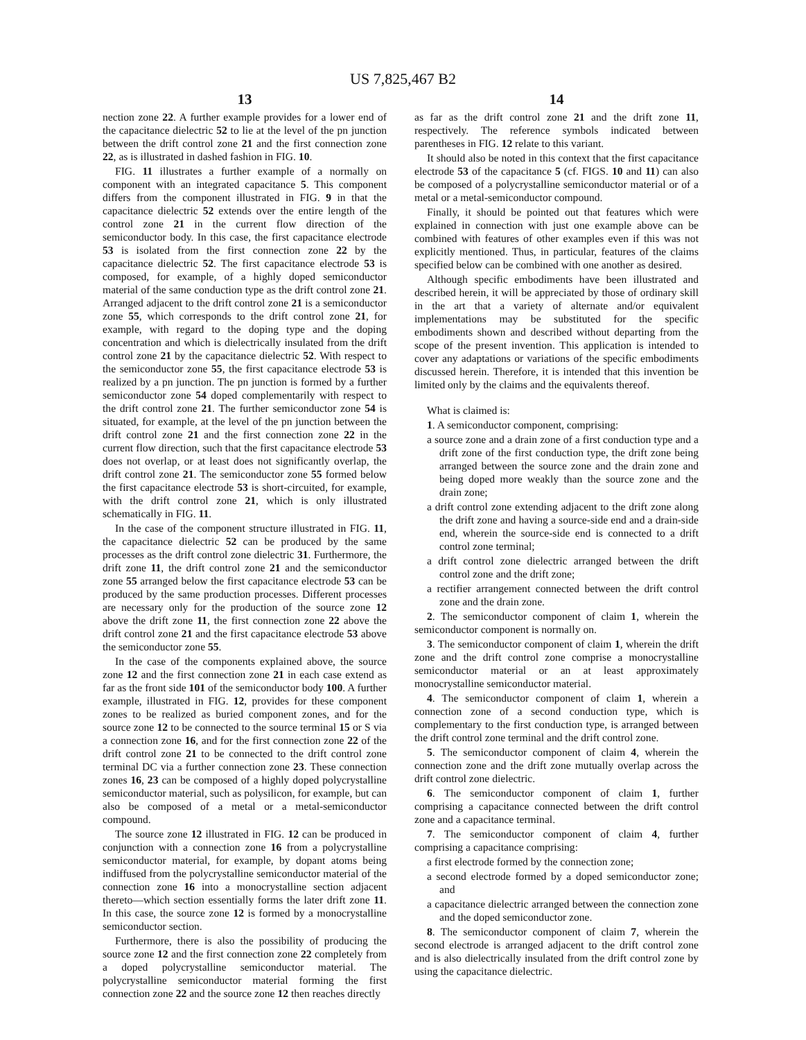US 7,825,467 B2
13
nection zone 22. A further example provides for a lower end of the capacitance dielectric 52 to lie at the level of the pn junction between the drift control zone 21 and the first connection zone 22, as is illustrated in dashed fashion in FIG. 10.
FIG. 11 illustrates a further example of a normally on component with an integrated capacitance 5. This component differs from the component illustrated in FIG. 9 in that the capacitance dielectric 52 extends over the entire length of the control zone 21 in the current flow direction of the semiconductor body. In this case, the first capacitance electrode 53 is isolated from the first connection zone 22 by the capacitance dielectric 52. The first capacitance electrode 53 is composed, for example, of a highly doped semiconductor material of the same conduction type as the drift control zone 21. Arranged adjacent to the drift control zone 21 is a semiconductor zone 55, which corresponds to the drift control zone 21, for example, with regard to the doping type and the doping concentration and which is dielectrically insulated from the drift control zone 21 by the capacitance dielectric 52. With respect to the semiconductor zone 55, the first capacitance electrode 53 is realized by a pn junction. The pn junction is formed by a further semiconductor zone 54 doped complementarily with respect to the drift control zone 21. The further semiconductor zone 54 is situated, for example, at the level of the pn junction between the drift control zone 21 and the first connection zone 22 in the current flow direction, such that the first capacitance electrode 53 does not overlap, or at least does not significantly overlap, the drift control zone 21. The semiconductor zone 55 formed below the first capacitance electrode 53 is short-circuited, for example, with the drift control zone 21, which is only illustrated schematically in FIG. 11.
In the case of the component structure illustrated in FIG. 11, the capacitance dielectric 52 can be produced by the same processes as the drift control zone dielectric 31. Furthermore, the drift zone 11, the drift control zone 21 and the semiconductor zone 55 arranged below the first capacitance electrode 53 can be produced by the same production processes. Different processes are necessary only for the production of the source zone 12 above the drift zone 11, the first connection zone 22 above the drift control zone 21 and the first capacitance electrode 53 above the semiconductor zone 55.
In the case of the components explained above, the source zone 12 and the first connection zone 21 in each case extend as far as the front side 101 of the semiconductor body 100. A further example, illustrated in FIG. 12, provides for these component zones to be realized as buried component zones, and for the source zone 12 to be connected to the source terminal 15 or S via a connection zone 16, and for the first connection zone 22 of the drift control zone 21 to be connected to the drift control zone terminal DC via a further connection zone 23. These connection zones 16, 23 can be composed of a highly doped polycrystalline semiconductor material, such as polysilicon, for example, but can also be composed of a metal or a metal-semiconductor compound.
The source zone 12 illustrated in FIG. 12 can be produced in conjunction with a connection zone 16 from a polycrystalline semiconductor material, for example, by dopant atoms being indiffused from the polycrystalline semiconductor material of the connection zone 16 into a monocrystalline section adjacent thereto—which section essentially forms the later drift zone 11. In this case, the source zone 12 is formed by a monocrystalline semiconductor section.
Furthermore, there is also the possibility of producing the source zone 12 and the first connection zone 22 completely from a doped polycrystalline semiconductor material. The polycrystalline semiconductor material forming the first connection zone 22 and the source zone 12 then reaches directly
14
as far as the drift control zone 21 and the drift zone 11, respectively. The reference symbols indicated between parentheses in FIG. 12 relate to this variant.
It should also be noted in this context that the first capacitance electrode 53 of the capacitance 5 (cf. FIGS. 10 and 11) can also be composed of a polycrystalline semiconductor material or of a metal or a metal-semiconductor compound.
Finally, it should be pointed out that features which were explained in connection with just one example above can be combined with features of other examples even if this was not explicitly mentioned. Thus, in particular, features of the claims specified below can be combined with one another as desired.
Although specific embodiments have been illustrated and described herein, it will be appreciated by those of ordinary skill in the art that a variety of alternate and/or equivalent implementations may be substituted for the specific embodiments shown and described without departing from the scope of the present invention. This application is intended to cover any adaptations or variations of the specific embodiments discussed herein. Therefore, it is intended that this invention be limited only by the claims and the equivalents thereof.
What is claimed is:
1. A semiconductor component, comprising:
a source zone and a drain zone of a first conduction type and a drift zone of the first conduction type, the drift zone being arranged between the source zone and the drain zone and being doped more weakly than the source zone and the drain zone;
a drift control zone extending adjacent to the drift zone along the drift zone and having a source-side end and a drain-side end, wherein the source-side end is connected to a drift control zone terminal;
a drift control zone dielectric arranged between the drift control zone and the drift zone;
a rectifier arrangement connected between the drift control zone and the drain zone.
2. The semiconductor component of claim 1, wherein the semiconductor component is normally on.
3. The semiconductor component of claim 1, wherein the drift zone and the drift control zone comprise a monocrystalline semiconductor material or an at least approximately monocrystalline semiconductor material.
4. The semiconductor component of claim 1, wherein a connection zone of a second conduction type, which is complementary to the first conduction type, is arranged between the drift control zone terminal and the drift control zone.
5. The semiconductor component of claim 4, wherein the connection zone and the drift zone mutually overlap across the drift control zone dielectric.
6. The semiconductor component of claim 1, further comprising a capacitance connected between the drift control zone and a capacitance terminal.
7. The semiconductor component of claim 4, further comprising a capacitance comprising:
a first electrode formed by the connection zone;
a second electrode formed by a doped semiconductor zone; and
a capacitance dielectric arranged between the connection zone and the doped semiconductor zone.
8. The semiconductor component of claim 7, wherein the second electrode is arranged adjacent to the drift control zone and is also dielectrically insulated from the drift control zone by using the capacitance dielectric.